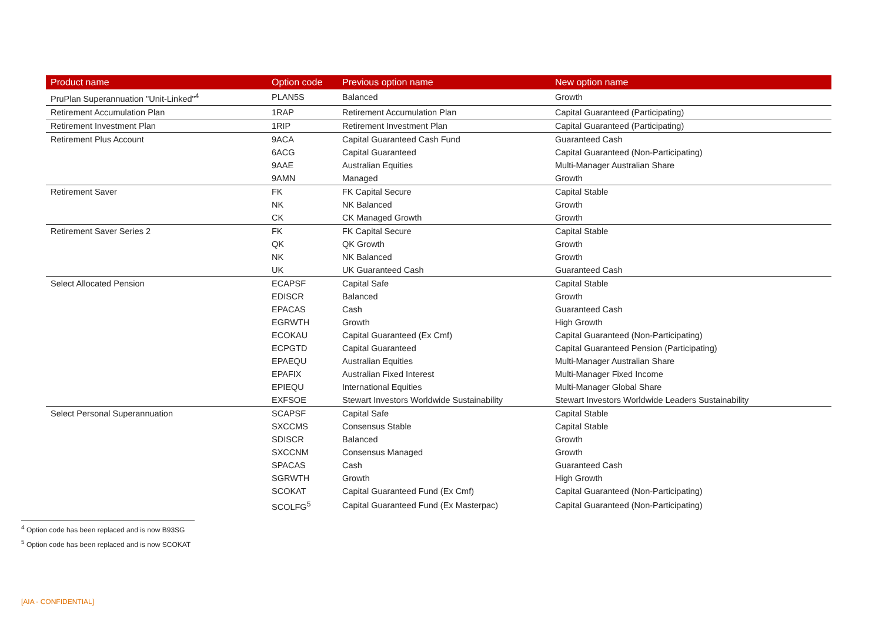| Product name | Option code | Previous option name | New option name |
| --- | --- | --- | --- |
| PruPlan Superannuation "Unit-Linked"<sup>4</sup> | PLAN5S | Balanced | Growth |
| Retirement Accumulation Plan | 1RAP | Retirement Accumulation Plan | Capital Guaranteed (Participating) |
| Retirement Investment Plan | 1RIP | Retirement Investment Plan | Capital Guaranteed (Participating) |
| Retirement Plus Account | 9ACA | Capital Guaranteed Cash Fund | Guaranteed Cash |
| | 6ACG | Capital Guaranteed | Capital Guaranteed (Non-Participating) |
| | 9AAE | Australian Equities | Multi-Manager Australian Share |
| | 9AMN | Managed | Growth |
| Retirement Saver | FK | FK Capital Secure | Capital Stable |
| | NK | NK Balanced | Growth |
| | CK | CK Managed Growth | Growth |
| Retirement Saver Series 2 | FK | FK Capital Secure | Capital Stable |
| | QK | QK Growth | Growth |
| | NK | NK Balanced | Growth |
| | UK | UK Guaranteed Cash | Guaranteed Cash |
| Select Allocated Pension | ECAPSF | Capital Safe | Capital Stable |
| | EDISCR | Balanced | Growth |
| | EPACAS | Cash | Guaranteed Cash |
| | EGRWTH | Growth | High Growth |
| | ECOKAU | Capital Guaranteed (Ex Cmf) | Capital Guaranteed (Non-Participating) |
| | ECPGTD | Capital Guaranteed | Capital Guaranteed Pension (Participating) |
| | EPAEQU | Australian Equities | Multi-Manager Australian Share |
| | EPAFIX | Australian Fixed Interest | Multi-Manager Fixed Income |
| | EPIEQU | International Equities | Multi-Manager Global Share |
| | EXFSOE | Stewart Investors Worldwide Sustainability | Stewart Investors Worldwide Leaders Sustainability |
| Select Personal Superannuation | SCAPSF | Capital Safe | Capital Stable |
| | SXCCMS | Consensus Stable | Capital Stable |
| | SDISCR | Balanced | Growth |
| | SXCCNM | Consensus Managed | Growth |
| | SPACAS | Cash | Guaranteed Cash |
| | SGRWTH | Growth | High Growth |
| | SCOKAT | Capital Guaranteed Fund (Ex Cmf) | Capital Guaranteed (Non-Participating) |
| | SCOLFG<sup>5</sup> | Capital Guaranteed Fund (Ex Masterpac) | Capital Guaranteed (Non-Participating) |
<sup>4</sup> Option code has been replaced and is now B93SG
<sup>5</sup> Option code has been replaced and is now SCOKAT
[AIA - CONFIDENTIAL]